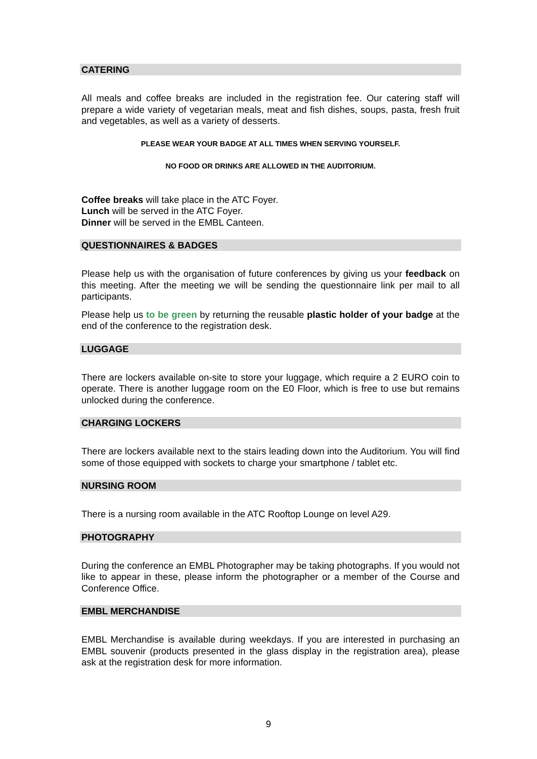CATERING
All meals and coffee breaks are included in the registration fee. Our catering staff will prepare a wide variety of vegetarian meals, meat and fish dishes, soups, pasta, fresh fruit and vegetables, as well as a variety of desserts.
PLEASE WEAR YOUR BADGE AT ALL TIMES WHEN SERVING YOURSELF.
NO FOOD OR DRINKS ARE ALLOWED IN THE AUDITORIUM.
Coffee breaks will take place in the ATC Foyer.
Lunch will be served in the ATC Foyer.
Dinner will be served in the EMBL Canteen.
QUESTIONNAIRES & BADGES
Please help us with the organisation of future conferences by giving us your feedback on this meeting. After the meeting we will be sending the questionnaire link per mail to all participants.
Please help us to be green by returning the reusable plastic holder of your badge at the end of the conference to the registration desk.
LUGGAGE
There are lockers available on-site to store your luggage, which require a 2 EURO coin to operate. There is another luggage room on the E0 Floor, which is free to use but remains unlocked during the conference.
CHARGING LOCKERS
There are lockers available next to the stairs leading down into the Auditorium. You will find some of those equipped with sockets to charge your smartphone / tablet etc.
NURSING ROOM
There is a nursing room available in the ATC Rooftop Lounge on level A29.
PHOTOGRAPHY
During the conference an EMBL Photographer may be taking photographs. If you would not like to appear in these, please inform the photographer or a member of the Course and Conference Office.
EMBL MERCHANDISE
EMBL Merchandise is available during weekdays. If you are interested in purchasing an EMBL souvenir (products presented in the glass display in the registration area), please ask at the registration desk for more information.
9